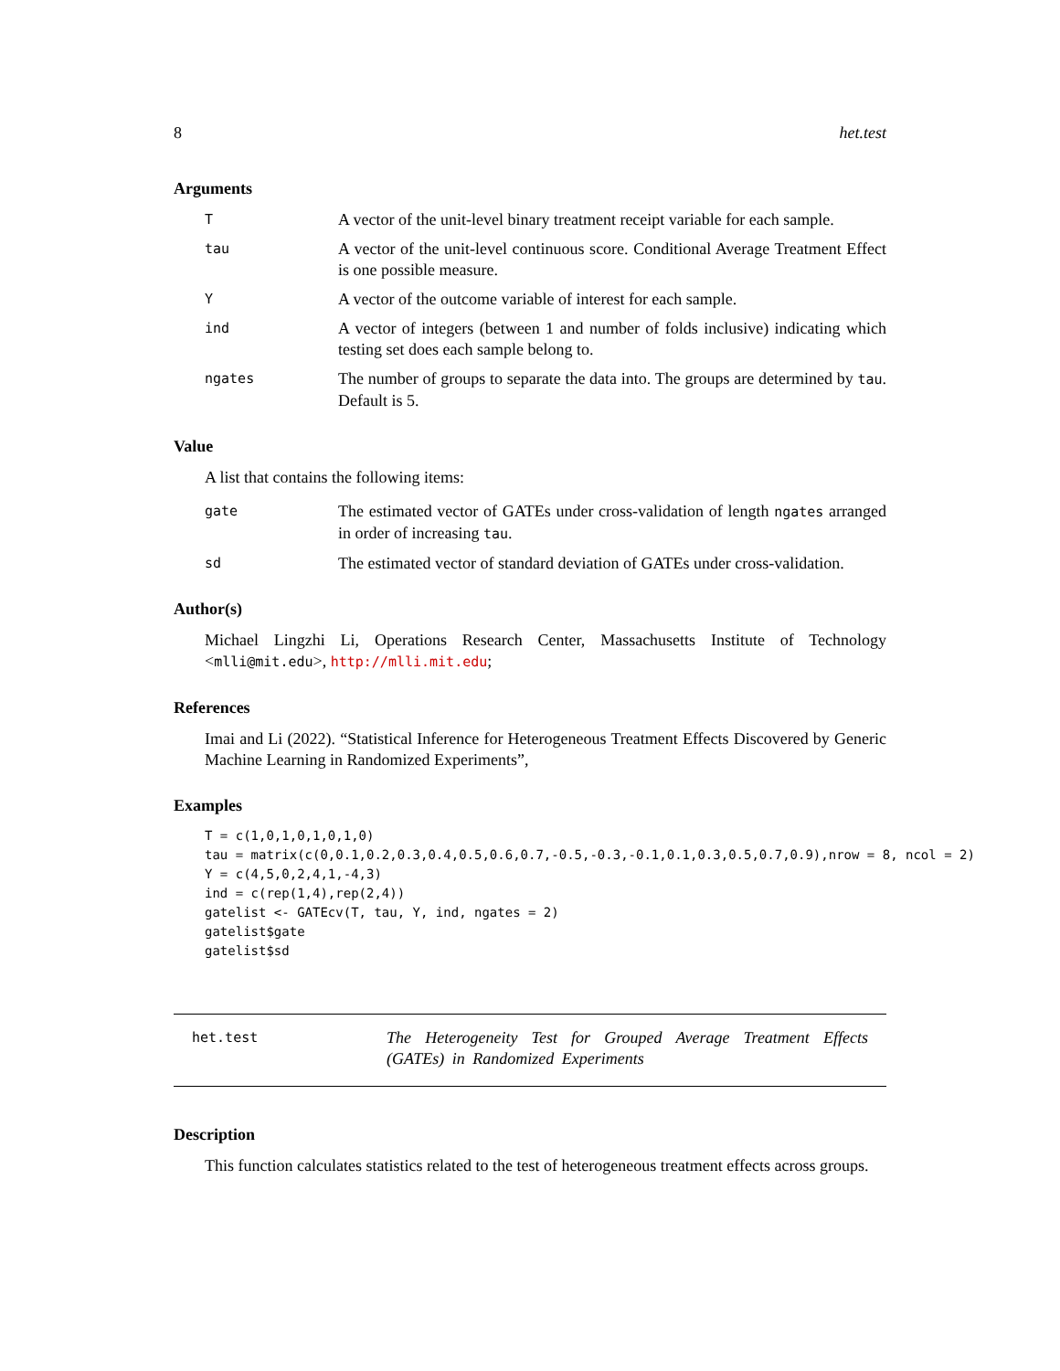8 het.test
Arguments
T A vector of the unit-level binary treatment receipt variable for each sample.
tau A vector of the unit-level continuous score. Conditional Average Treatment Effect is one possible measure.
Y A vector of the outcome variable of interest for each sample.
ind A vector of integers (between 1 and number of folds inclusive) indicating which testing set does each sample belong to.
ngates The number of groups to separate the data into. The groups are determined by tau. Default is 5.
Value
A list that contains the following items:
gate The estimated vector of GATEs under cross-validation of length ngates arranged in order of increasing tau.
sd The estimated vector of standard deviation of GATEs under cross-validation.
Author(s)
Michael Lingzhi Li, Operations Research Center, Massachusetts Institute of Technology <mlli@mit.edu>, http://mlli.mit.edu;
References
Imai and Li (2022). “Statistical Inference for Heterogeneous Treatment Effects Discovered by Generic Machine Learning in Randomized Experiments”,
Examples
T = c(1,0,1,0,1,0,1,0)
tau = matrix(c(0,0.1,0.2,0.3,0.4,0.5,0.6,0.7,-0.5,-0.3,-0.1,0.1,0.3,0.5,0.7,0.9),nrow = 8, ncol = 2)
Y = c(4,5,0,2,4,1,-4,3)
ind = c(rep(1,4),rep(2,4))
gatelist <- GATEcv(T, tau, Y, ind, ngates = 2)
gatelist$gate
gatelist$sd
het.test The Heterogeneity Test for Grouped Average Treatment Effects (GATEs) in Randomized Experiments
Description
This function calculates statistics related to the test of heterogeneous treatment effects across groups.